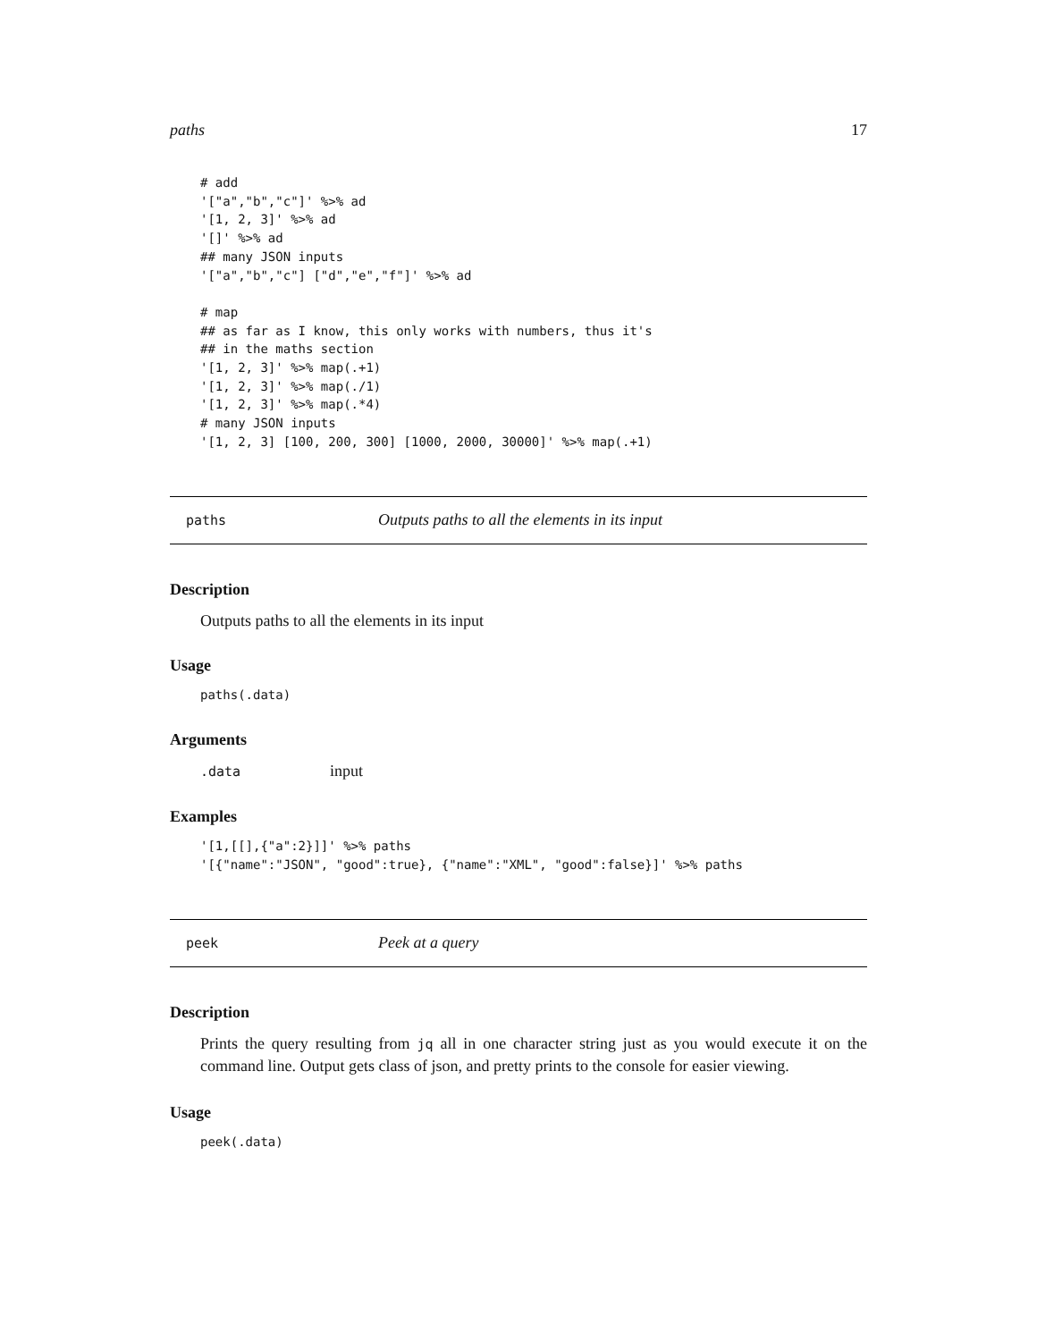paths 17
# add
'["a","b","c"]' %>% ad
'[1, 2, 3]' %>% ad
'[]' %>% ad
## many JSON inputs
'["a","b","c"] ["d","e","f"]' %>% ad

# map
## as far as I know, this only works with numbers, thus it's
## in the maths section
'[1, 2, 3]' %>% map(.+1)
'[1, 2, 3]' %>% map(./1)
'[1, 2, 3]' %>% map(.*4)
# many JSON inputs
'[1, 2, 3] [100, 200, 300] [1000, 2000, 30000]' %>% map(.+1)
paths Outputs paths to all the elements in its input
Description
Outputs paths to all the elements in its input
Usage
paths(.data)
Arguments
.data input
Examples
'[1,[[],{"a":2}]]' %>% paths
'[{"name":"JSON", "good":true}, {"name":"XML", "good":false}]' %>% paths
peek Peek at a query
Description
Prints the query resulting from jq all in one character string just as you would execute it on the command line. Output gets class of json, and pretty prints to the console for easier viewing.
Usage
peek(.data)